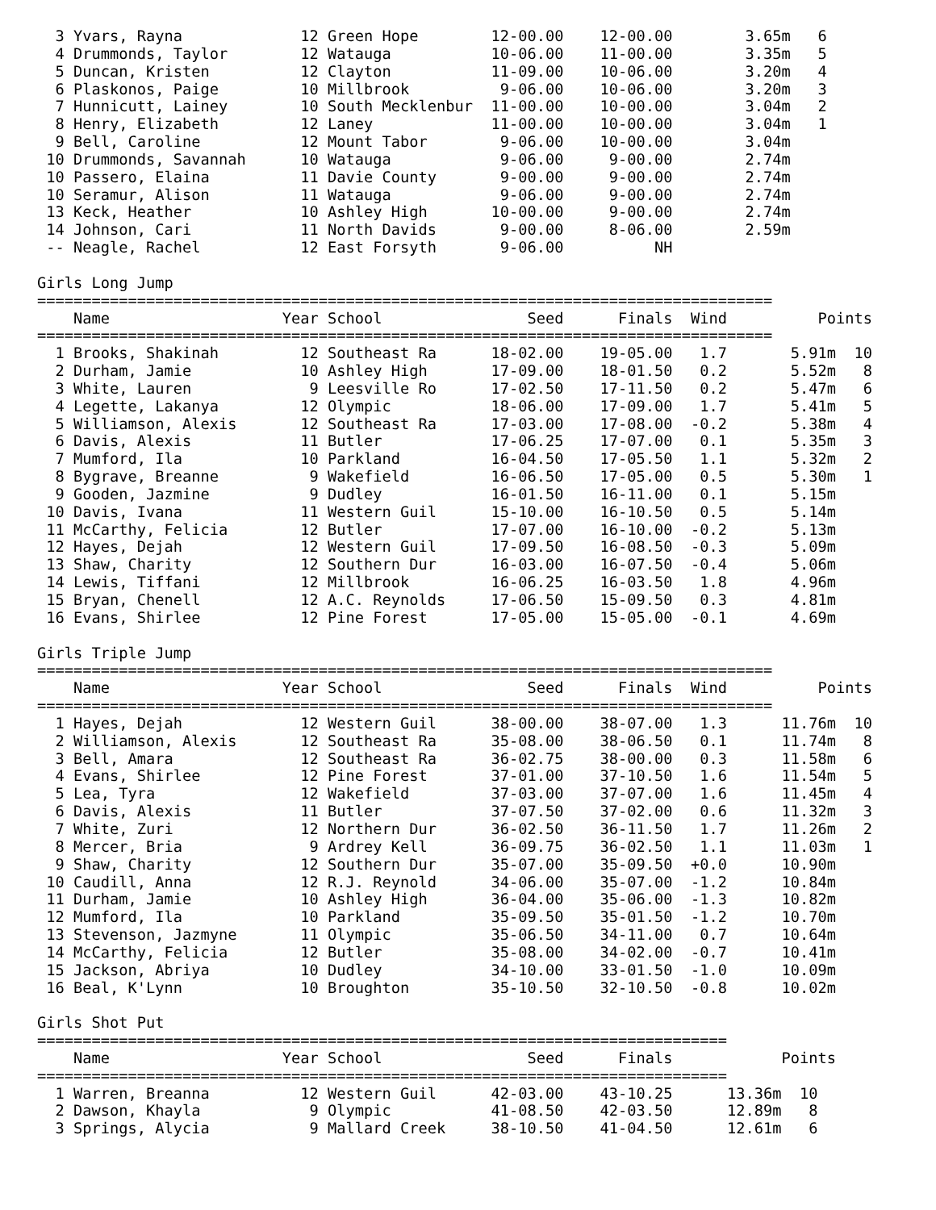3 Yvars, Rayna             12 Green Hope        12-00.00    12-00.00        3.65m   6
  4 Drummonds, Taylor        12 Watauga           10-06.00    11-00.00        3.35m   5
  5 Duncan, Kristen          12 Clayton           11-09.00    10-06.00        3.20m   4
  6 Plaskonos, Paige         10 Millbrook          9-06.00    10-06.00        3.20m   3
  7 Hunnicutt, Lainey        10 South Mecklenbur  11-00.00    10-00.00        3.04m   2
  8 Henry, Elizabeth         12 Laney             11-00.00    10-00.00        3.04m   1
  9 Bell, Caroline           12 Mount Tabor        9-06.00    10-00.00        3.04m
 10 Drummonds, Savannah      10 Watauga            9-06.00     9-00.00        2.74m
 10 Passero, Elaina          11 Davie County       9-00.00     9-00.00        2.74m
 10 Seramur, Alison          11 Watauga            9-06.00     9-00.00        2.74m
 13 Keck, Heather            10 Ashley High       10-00.00     9-00.00        2.74m
 14 Johnson, Cari            11 North Davids       9-00.00     8-06.00        2.59m
 -- Neagle, Rachel           12 East Forsyth       9-06.00          NH

Girls Long Jump
=================================================================================
    Name                   Year School                Seed      Finals  Wind          Points
=================================================================================
  1 Brooks, Shakinah         12 Southeast Ra      18-02.00    19-05.00   1.7       5.91m  10
  2 Durham, Jamie            10 Ashley High       17-09.00    18-01.50   0.2       5.52m   8
  3 White, Lauren             9 Leesville Ro      17-02.50    17-11.50   0.2       5.47m   6
  4 Legette, Lakanya         12 Olympic           18-06.00    17-09.00   1.7       5.41m   5
  5 Williamson, Alexis       12 Southeast Ra      17-03.00    17-08.00  -0.2       5.38m   4
  6 Davis, Alexis            11 Butler            17-06.25    17-07.00   0.1       5.35m   3
  7 Mumford, Ila             10 Parkland          16-04.50    17-05.50   1.1       5.32m   2
  8 Bygrave, Breanne          9 Wakefield         16-06.50    17-05.00   0.5       5.30m   1
  9 Gooden, Jazmine           9 Dudley            16-01.50    16-11.00   0.1       5.15m
 10 Davis, Ivana             11 Western Guil      15-10.00    16-10.50   0.5       5.14m
 11 McCarthy, Felicia        12 Butler            17-07.00    16-10.00  -0.2       5.13m
 12 Hayes, Dejah             12 Western Guil      17-09.50    16-08.50  -0.3       5.09m
 13 Shaw, Charity            12 Southern Dur      16-03.00    16-07.50  -0.4       5.06m
 14 Lewis, Tiffani           12 Millbrook         16-06.25    16-03.50   1.8       4.96m
 15 Bryan, Chenell           12 A.C. Reynolds     17-06.50    15-09.50   0.3       4.81m
 16 Evans, Shirlee           12 Pine Forest       17-05.00    15-05.00  -0.1       4.69m

Girls Triple Jump
=================================================================================
    Name                   Year School                Seed      Finals  Wind          Points
=================================================================================
  1 Hayes, Dejah             12 Western Guil      38-00.00    38-07.00   1.3      11.76m  10
  2 Williamson, Alexis       12 Southeast Ra      35-08.00    38-06.50   0.1      11.74m   8
  3 Bell, Amara              12 Southeast Ra      36-02.75    38-00.00   0.3      11.58m   6
  4 Evans, Shirlee           12 Pine Forest       37-01.00    37-10.50   1.6      11.54m   5
  5 Lea, Tyra                12 Wakefield         37-03.00    37-07.00   1.6      11.45m   4
  6 Davis, Alexis            11 Butler            37-07.50    37-02.00   0.6      11.32m   3
  7 White, Zuri              12 Northern Dur      36-02.50    36-11.50   1.7      11.26m   2
  8 Mercer, Bria              9 Ardrey Kell       36-09.75    36-02.50   1.1      11.03m   1
  9 Shaw, Charity            12 Southern Dur      35-07.00    35-09.50  +0.0      10.90m
 10 Caudill, Anna            12 R.J. Reynold      34-06.00    35-07.00  -1.2      10.84m
 11 Durham, Jamie            10 Ashley High       36-04.00    35-06.00  -1.3      10.82m
 12 Mumford, Ila             10 Parkland          35-09.50    35-01.50  -1.2      10.70m
 13 Stevenson, Jazmyne       11 Olympic           35-06.50    34-11.00   0.7      10.64m
 14 McCarthy, Felicia        12 Butler            35-08.00    34-02.00  -0.7      10.41m
 15 Jackson, Abriya          10 Dudley            34-10.00    33-01.50  -1.0      10.09m
 16 Beal, K'Lynn             10 Broughton         35-10.50    32-10.50  -0.8      10.02m

Girls Shot Put
============================================================================
    Name                   Year School                Seed      Finals            Points
============================================================================
  1 Warren, Breanna          12 Western Guil      42-03.00    43-10.25      13.36m  10
  2 Dawson, Khayla            9 Olympic           41-08.50    42-03.50      12.89m   8
  3 Springs, Alycia           9 Mallard Creek     38-10.50    41-04.50      12.61m   6